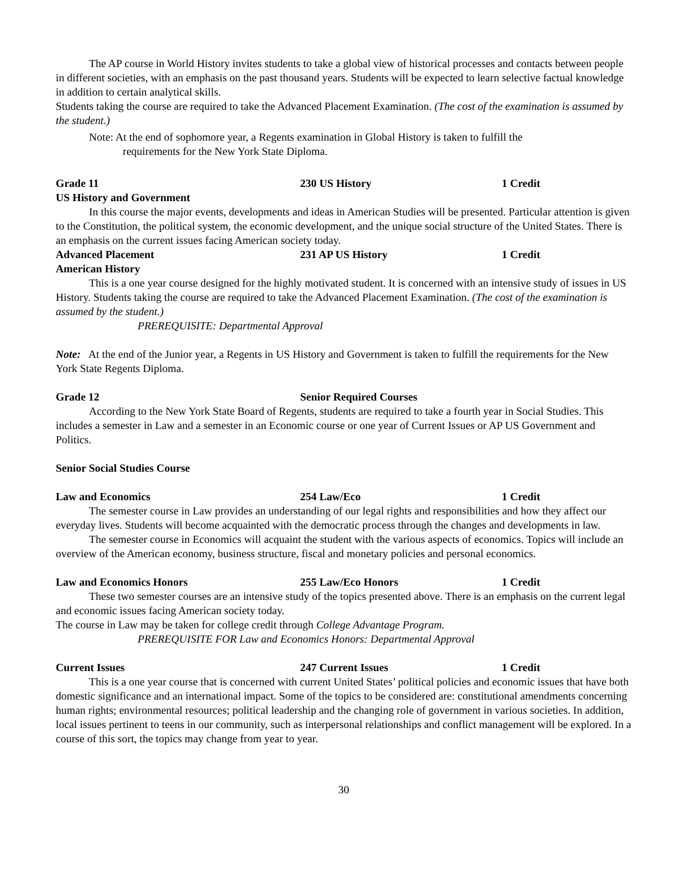The AP course in World History invites students to take a global view of historical processes and contacts between people in different societies, with an emphasis on the past thousand years. Students will be expected to learn selective factual knowledge in addition to certain analytical skills.
Students taking the course are required to take the Advanced Placement Examination. (The cost of the examination is assumed by the student.)
Note: At the end of sophomore year, a Regents examination in Global History is taken to fulfill the
requirements for the New York State Diploma.
Grade 11 230 US History 1 Credit
US History and Government
In this course the major events, developments and ideas in American Studies will be presented. Particular attention is given to the Constitution, the political system, the economic development, and the unique social structure of the United States. There is an emphasis on the current issues facing American society today.
Advanced Placement 231 AP US History 1 Credit
American History
This is a one year course designed for the highly motivated student. It is concerned with an intensive study of issues in US History. Students taking the course are required to take the Advanced Placement Examination. (The cost of the examination is assumed by the student.)
PREREQUISITE: Departmental Approval
Note: At the end of the Junior year, a Regents in US History and Government is taken to fulfill the requirements for the New York State Regents Diploma.
Grade 12 Senior Required Courses
According to the New York State Board of Regents, students are required to take a fourth year in Social Studies. This includes a semester in Law and a semester in an Economic course or one year of Current Issues or AP US Government and Politics.
Senior Social Studies Course
Law and Economics 254 Law/Eco 1 Credit
The semester course in Law provides an understanding of our legal rights and responsibilities and how they affect our everyday lives. Students will become acquainted with the democratic process through the changes and developments in law.
The semester course in Economics will acquaint the student with the various aspects of economics. Topics will include an overview of the American economy, business structure, fiscal and monetary policies and personal economics.
Law and Economics Honors 255 Law/Eco Honors 1 Credit
These two semester courses are an intensive study of the topics presented above. There is an emphasis on the current legal and economic issues facing American society today.
The course in Law may be taken for college credit through College Advantage Program.
PREREQUISITE FOR Law and Economics Honors: Departmental Approval
Current Issues 247 Current Issues 1 Credit
This is a one year course that is concerned with current United States’ political policies and economic issues that have both domestic significance and an international impact. Some of the topics to be considered are: constitutional amendments concerning human rights; environmental resources; political leadership and the changing role of government in various societies. In addition, local issues pertinent to teens in our community, such as interpersonal relationships and conflict management will be explored. In a course of this sort, the topics may change from year to year.
30